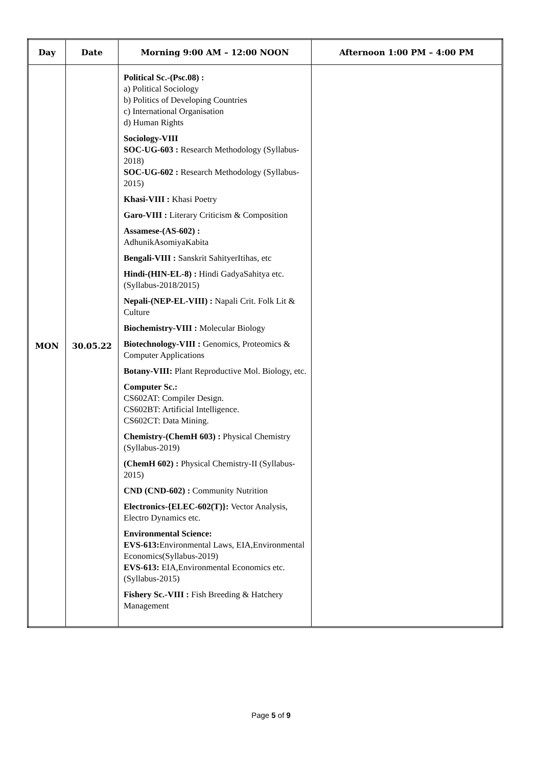| Day | Date | Morning 9:00 AM – 12:00 NOON | Afternoon 1:00 PM – 4:00 PM |
| --- | --- | --- | --- |
| MON | 30.05.22 | Political Sc.-(Psc.08) : a) Political Sociology b) Politics of Developing Countries c) International Organisation d) Human Rights Sociology-VIII SOC-UG-603 : Research Methodology (Syllabus-2018) SOC-UG-602 : Research Methodology (Syllabus-2015) Khasi-VIII : Khasi Poetry Garo-VIII : Literary Criticism & Composition Assamese-(AS-602) : AdhunikAsomiyaKabita Bengali-VIII : Sanskrit SahityerItihas, etc Hindi-(HIN-EL-8) : Hindi GadyaSahitya etc. (Syllabus-2018/2015) Nepali-(NEP-EL-VIII) : Napali Crit. Folk Lit & Culture Biochemistry-VIII : Molecular Biology Biotechnology-VIII : Genomics, Proteomics & Computer Applications Botany-VIII: Plant Reproductive Mol. Biology, etc. Computer Sc.: CS602AT: Compiler Design. CS602BT: Artificial Intelligence. CS602CT: Data Mining. Chemistry-(ChemH 603) : Physical Chemistry (Syllabus-2019) (ChemH 602) : Physical Chemistry-II (Syllabus-2015) CND (CND-602) : Community Nutrition Electronics-{ELEC-602(T)}: Vector Analysis, Electro Dynamics etc. Environmental Science: EVS-613: Environmental Laws, EIA,Environmental Economics(Syllabus-2019) EVS-613: EIA,Environmental Economics etc. (Syllabus-2015) Fishery Sc.-VIII : Fish Breeding & Hatchery Management | |
Page 5 of 9